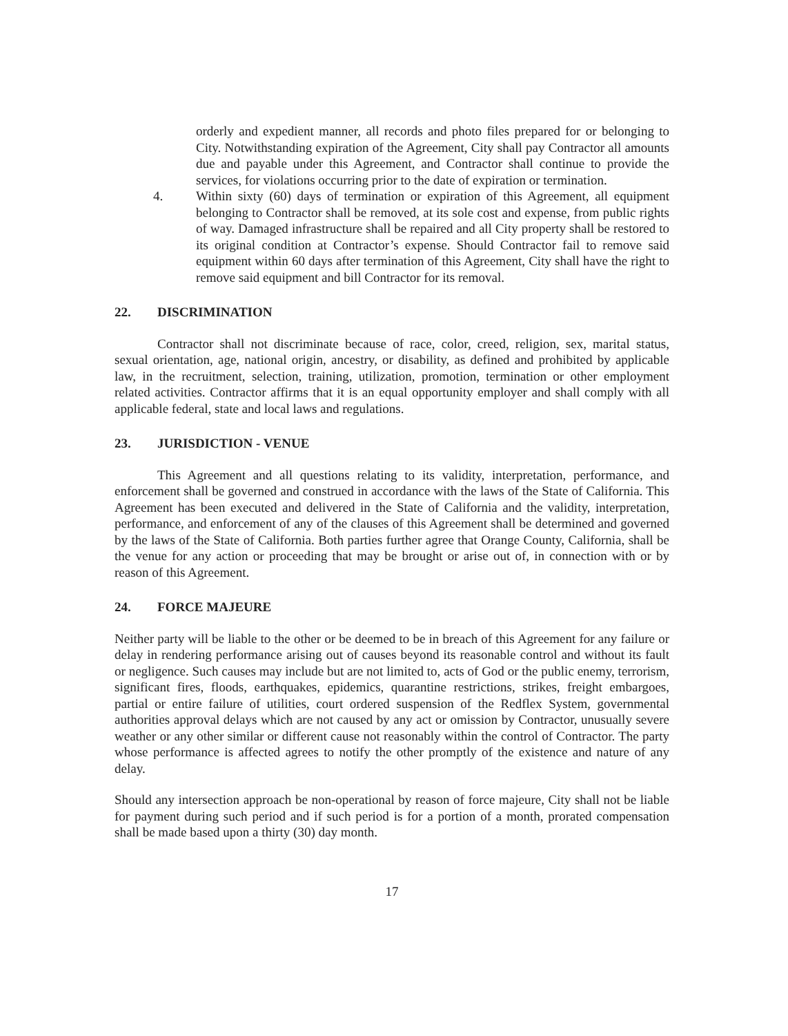orderly and expedient manner, all records and photo files prepared for or belonging to City. Notwithstanding expiration of the Agreement, City shall pay Contractor all amounts due and payable under this Agreement, and Contractor shall continue to provide the services, for violations occurring prior to the date of expiration or termination.
4. Within sixty (60) days of termination or expiration of this Agreement, all equipment belonging to Contractor shall be removed, at its sole cost and expense, from public rights of way. Damaged infrastructure shall be repaired and all City property shall be restored to its original condition at Contractor’s expense. Should Contractor fail to remove said equipment within 60 days after termination of this Agreement, City shall have the right to remove said equipment and bill Contractor for its removal.
22. DISCRIMINATION
Contractor shall not discriminate because of race, color, creed, religion, sex, marital status, sexual orientation, age, national origin, ancestry, or disability, as defined and prohibited by applicable law, in the recruitment, selection, training, utilization, promotion, termination or other employment related activities. Contractor affirms that it is an equal opportunity employer and shall comply with all applicable federal, state and local laws and regulations.
23. JURISDICTION - VENUE
This Agreement and all questions relating to its validity, interpretation, performance, and enforcement shall be governed and construed in accordance with the laws of the State of California. This Agreement has been executed and delivered in the State of California and the validity, interpretation, performance, and enforcement of any of the clauses of this Agreement shall be determined and governed by the laws of the State of California. Both parties further agree that Orange County, California, shall be the venue for any action or proceeding that may be brought or arise out of, in connection with or by reason of this Agreement.
24. FORCE MAJEURE
Neither party will be liable to the other or be deemed to be in breach of this Agreement for any failure or delay in rendering performance arising out of causes beyond its reasonable control and without its fault or negligence. Such causes may include but are not limited to, acts of God or the public enemy, terrorism, significant fires, floods, earthquakes, epidemics, quarantine restrictions, strikes, freight embargoes, partial or entire failure of utilities, court ordered suspension of the Redflex System, governmental authorities approval delays which are not caused by any act or omission by Contractor, unusually severe weather or any other similar or different cause not reasonably within the control of Contractor. The party whose performance is affected agrees to notify the other promptly of the existence and nature of any delay.
Should any intersection approach be non-operational by reason of force majeure, City shall not be liable for payment during such period and if such period is for a portion of a month, prorated compensation shall be made based upon a thirty (30) day month.
17